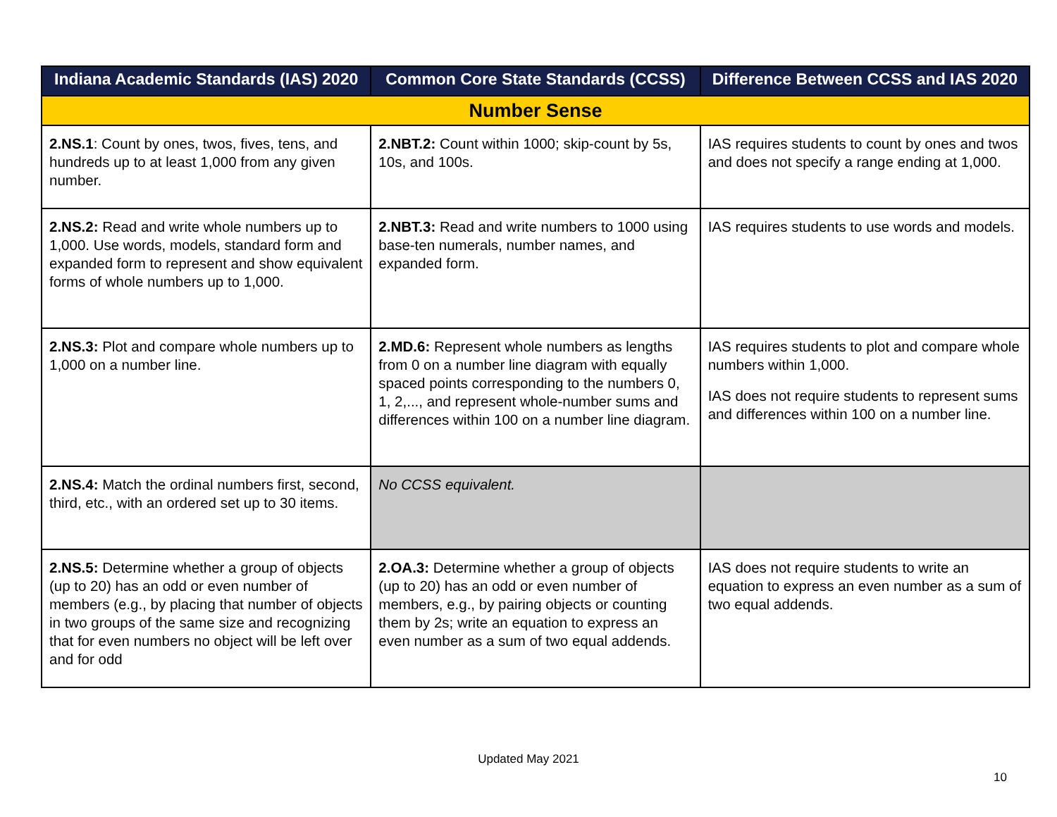| Indiana Academic Standards (IAS) 2020 | Common Core State Standards (CCSS) | Difference Between CCSS and IAS 2020 |
| --- | --- | --- |
| Number Sense | | |
| 2.NS.1 : Count by ones, twos, fives, tens, and hundreds up to at least 1,000 from any given number. | 2.NBT.2: Count within 1000; skip-count by 5s, 10s, and 100s. | IAS requires students to count by ones and twos and does not specify a range ending at 1,000. |
| 2.NS.2: Read and write whole numbers up to 1,000. Use words, models, standard form and expanded form to represent and show equivalent forms of whole numbers up to 1,000. | 2.NBT.3: Read and write numbers to 1000 using base-ten numerals, number names, and expanded form. | IAS requires students to use words and models. |
| 2.NS.3: Plot and compare whole numbers up to 1,000 on a number line. | 2.MD.6: Represent whole numbers as lengths from 0 on a number line diagram with equally spaced points corresponding to the numbers 0, 1, 2,..., and represent whole-number sums and differences within 100 on a number line diagram. | IAS requires students to plot and compare whole numbers within 1,000. IAS does not require students to represent sums and differences within 100 on a number line. |
| 2.NS.4: Match the ordinal numbers first, second, third, etc., with an ordered set up to 30 items. | No CCSS equivalent. | |
| 2.NS.5: Determine whether a group of objects (up to 20) has an odd or even number of members (e.g., by placing that number of objects in two groups of the same size and recognizing that for even numbers no object will be left over and for odd | 2.OA.3: Determine whether a group of objects (up to 20) has an odd or even number of members, e.g., by pairing objects or counting them by 2s; write an equation to express an even number as a sum of two equal addends. | IAS does not require students to write an equation to express an even number as a sum of two equal addends. |
Updated May 2021
10